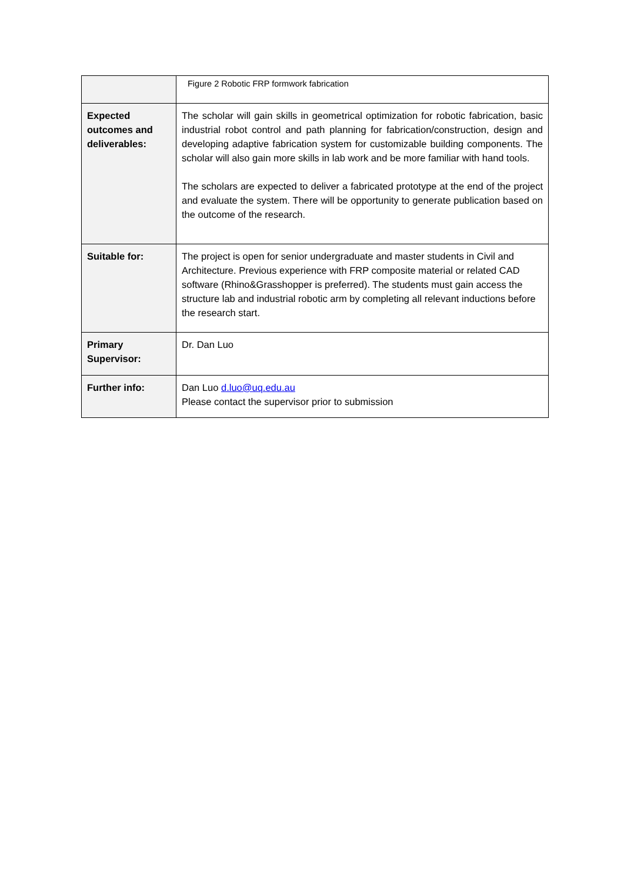| | Figure 2 Robotic FRP formwork fabrication |
| Expected outcomes and deliverables: | The scholar will gain skills in geometrical optimization for robotic fabrication, basic industrial robot control and path planning for fabrication/construction, design and developing adaptive fabrication system for customizable building components. The scholar will also gain more skills in lab work and be more familiar with hand tools. The scholars are expected to deliver a fabricated prototype at the end of the project and evaluate the system. There will be opportunity to generate publication based on the outcome of the research. |
| Suitable for: | The project is open for senior undergraduate and master students in Civil and Architecture. Previous experience with FRP composite material or related CAD software (Rhino&Grasshopper is preferred). The students must gain access the structure lab and industrial robotic arm by completing all relevant inductions before the research start. |
| Primary Supervisor: | Dr. Dan Luo |
| Further info: | Dan Luo d.luo@uq.edu.au Please contact the supervisor prior to submission |